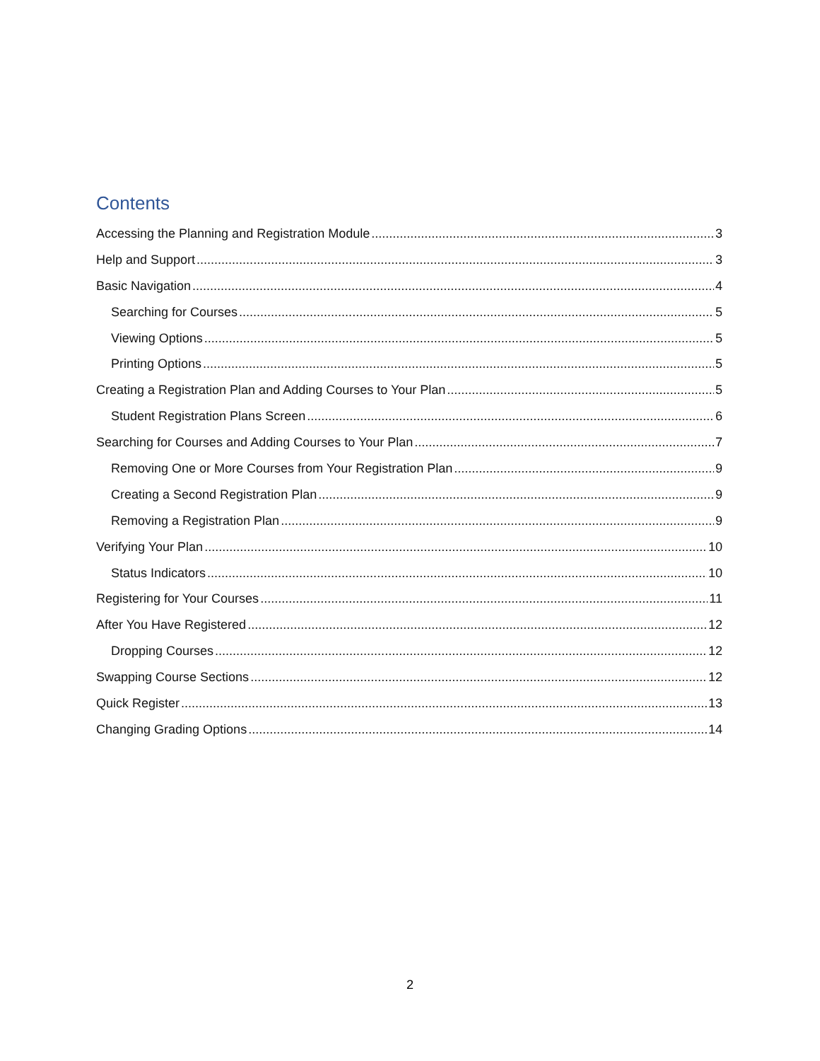Contents
Accessing the Planning and Registration Module 3
Help and Support 3
Basic Navigation 4
Searching for Courses 5
Viewing Options 5
Printing Options 5
Creating a Registration Plan and Adding Courses to Your Plan 5
Student Registration Plans Screen 6
Searching for Courses and Adding Courses to Your Plan 7
Removing One or More Courses from Your Registration Plan 9
Creating a Second Registration Plan 9
Removing a Registration Plan 9
Verifying Your Plan 10
Status Indicators 10
Registering for Your Courses 11
After You Have Registered 12
Dropping Courses 12
Swapping Course Sections 12
Quick Register 13
Changing Grading Options 14
2